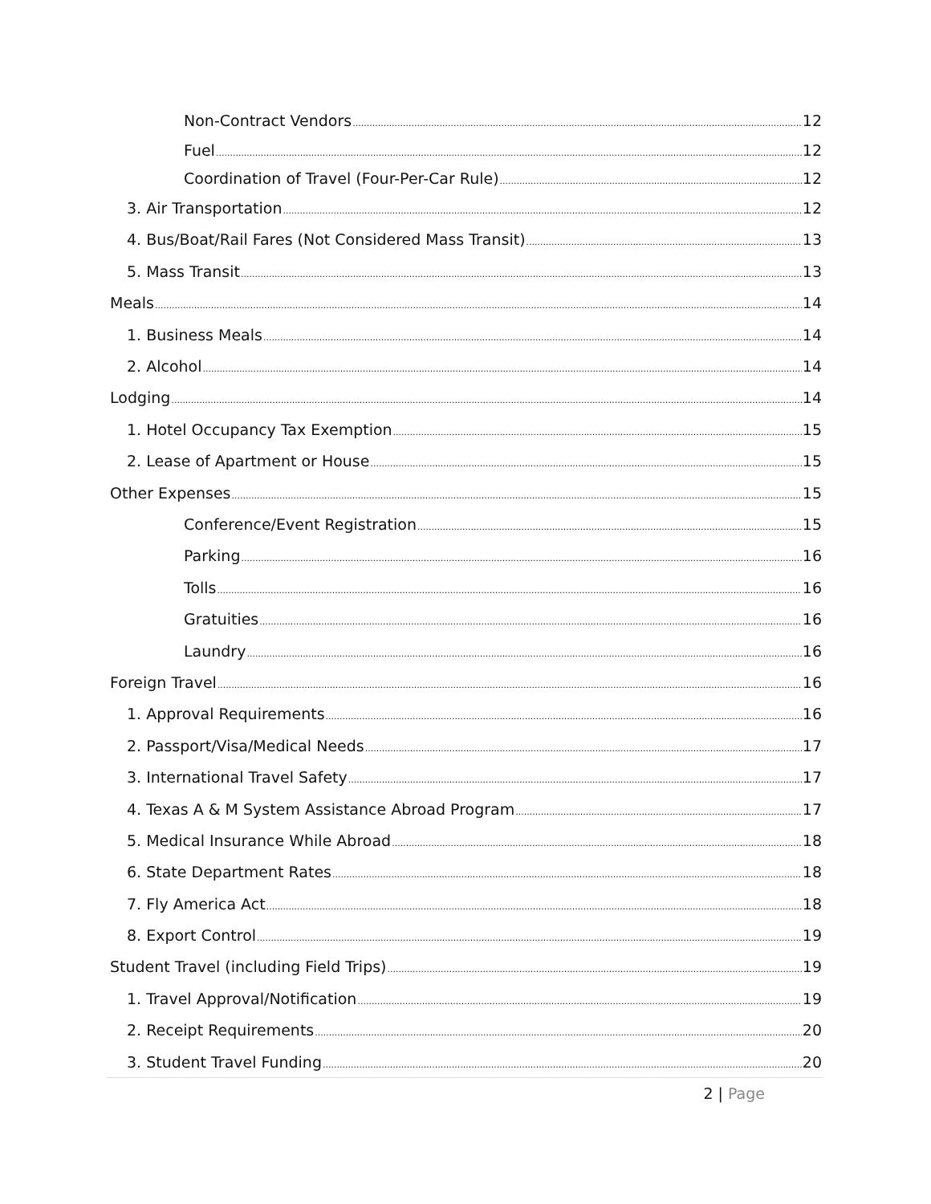Non-Contract Vendors 12
Fuel 12
Coordination of Travel (Four-Per-Car Rule) 12
3. Air Transportation 12
4. Bus/Boat/Rail Fares (Not Considered Mass Transit) 13
5. Mass Transit 13
Meals 14
1. Business Meals 14
2. Alcohol 14
Lodging 14
1. Hotel Occupancy Tax Exemption 15
2. Lease of Apartment or House 15
Other Expenses 15
Conference/Event Registration 15
Parking 16
Tolls 16
Gratuities 16
Laundry 16
Foreign Travel 16
1. Approval Requirements 16
2. Passport/Visa/Medical Needs 17
3. International Travel Safety 17
4. Texas A & M System Assistance Abroad Program 17
5. Medical Insurance While Abroad 18
6. State Department Rates 18
7. Fly America Act 18
8. Export Control 19
Student Travel (including Field Trips) 19
1. Travel Approval/Notification 19
2. Receipt Requirements 20
3. Student Travel Funding 20
2 | Page